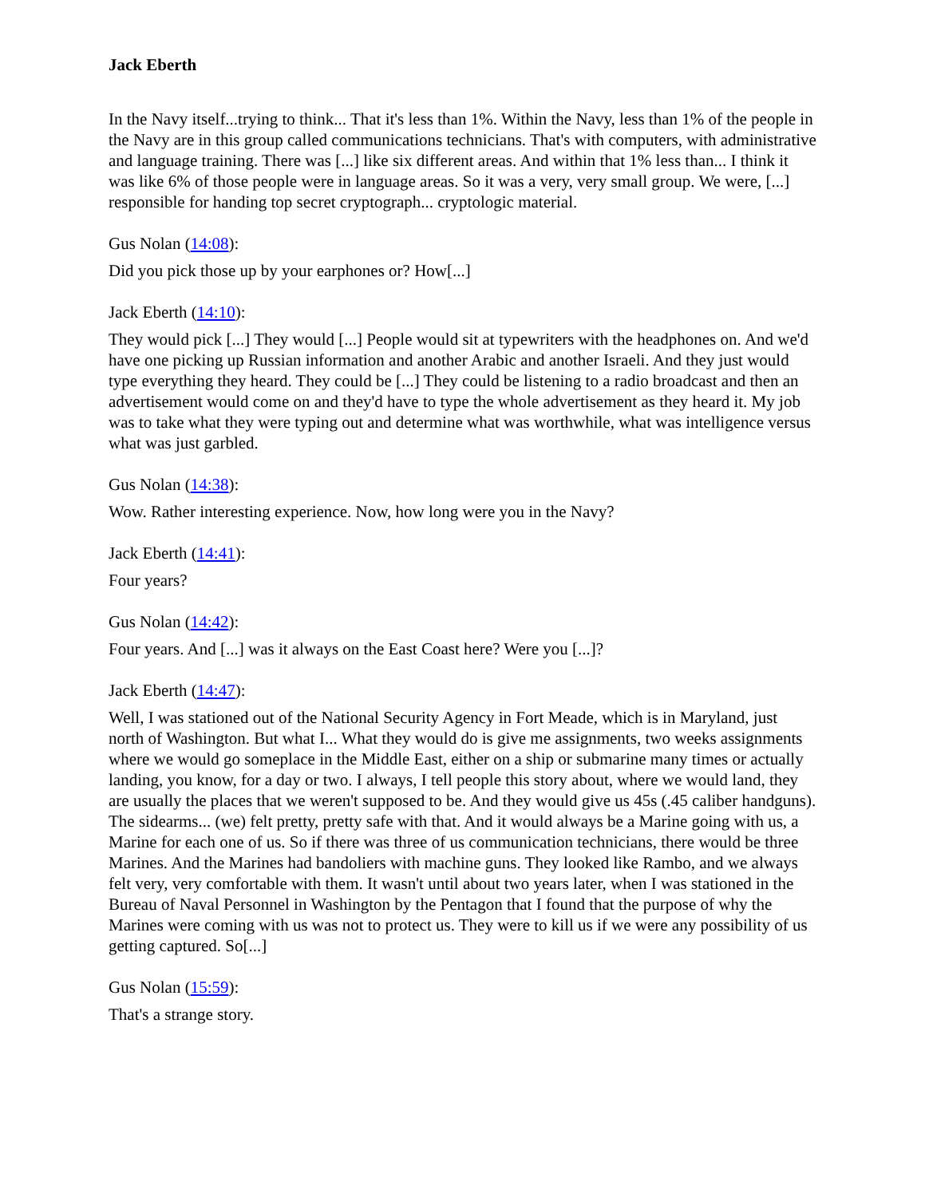Jack Eberth
In the Navy itself...trying to think... That it's less than 1%. Within the Navy, less than 1% of the people in the Navy are in this group called communications technicians. That's with computers, with administrative and language training. There was [...] like six different areas. And within that 1% less than... I think it was like 6% of those people were in language areas. So it was a very, very small group. We were, [...] responsible for handing top secret cryptograph... cryptologic material.
Gus Nolan (14:08):
Did you pick those up by your earphones or? How[...]
Jack Eberth (14:10):
They would pick [...] They would [...] People would sit at typewriters with the headphones on. And we'd have one picking up Russian information and another Arabic and another Israeli. And they just would type everything they heard. They could be [...] They could be listening to a radio broadcast and then an advertisement would come on and they'd have to type the whole advertisement as they heard it. My job was to take what they were typing out and determine what was worthwhile, what was intelligence versus what was just garbled.
Gus Nolan (14:38):
Wow. Rather interesting experience. Now, how long were you in the Navy?
Jack Eberth (14:41):
Four years?
Gus Nolan (14:42):
Four years. And [...] was it always on the East Coast here? Were you [...]?
Jack Eberth (14:47):
Well, I was stationed out of the National Security Agency in Fort Meade, which is in Maryland, just north of Washington. But what I... What they would do is give me assignments, two weeks assignments where we would go someplace in the Middle East, either on a ship or submarine many times or actually landing, you know, for a day or two. I always, I tell people this story about, where we would land, they are usually the places that we weren't supposed to be. And they would give us 45s (.45 caliber handguns). The sidearms... (we) felt pretty, pretty safe with that. And it would always be a Marine going with us, a Marine for each one of us. So if there was three of us communication technicians, there would be three Marines. And the Marines had bandoliers with machine guns. They looked like Rambo, and we always felt very, very comfortable with them. It wasn't until about two years later, when I was stationed in the Bureau of Naval Personnel in Washington by the Pentagon that I found that the purpose of why the Marines were coming with us was not to protect us. They were to kill us if we were any possibility of us getting captured. So[...]
Gus Nolan (15:59):
That's a strange story.